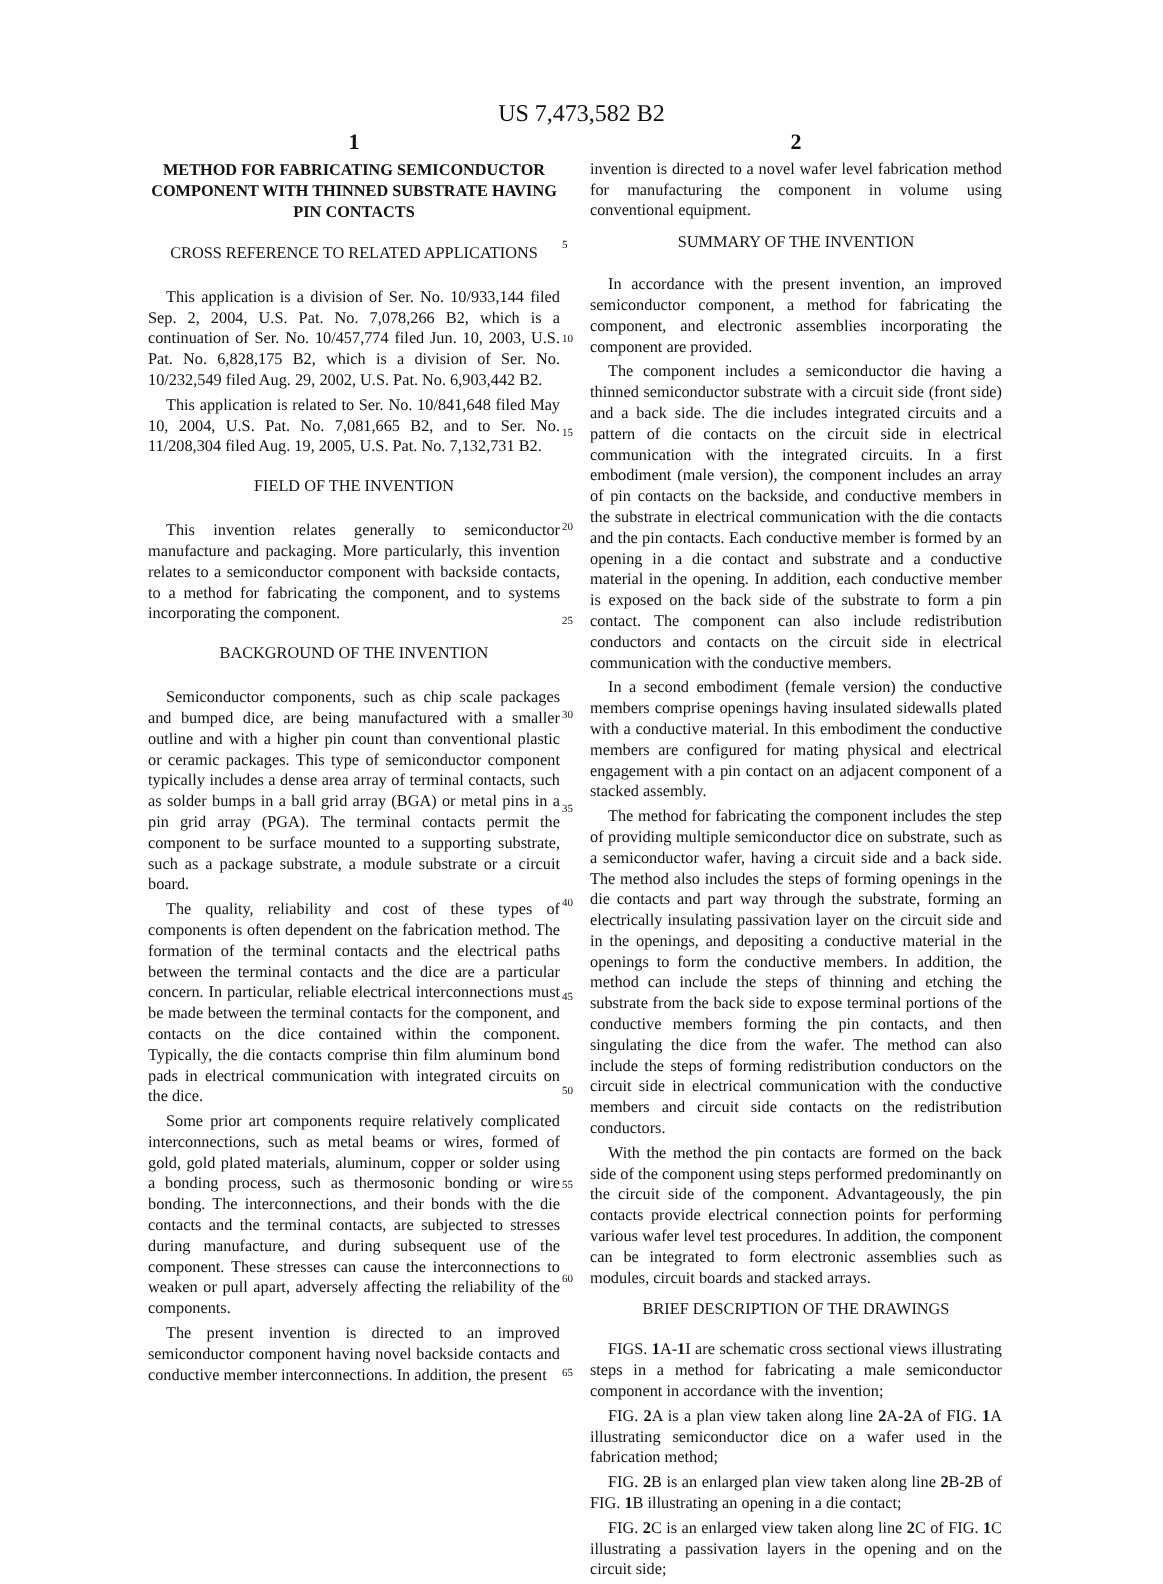US 7,473,582 B2
1
METHOD FOR FABRICATING SEMICONDUCTOR COMPONENT WITH THINNED SUBSTRATE HAVING PIN CONTACTS
CROSS REFERENCE TO RELATED APPLICATIONS
This application is a division of Ser. No. 10/933,144 filed Sep. 2, 2004, U.S. Pat. No. 7,078,266 B2, which is a continuation of Ser. No. 10/457,774 filed Jun. 10, 2003, U.S. Pat. No. 6,828,175 B2, which is a division of Ser. No. 10/232,549 filed Aug. 29, 2002, U.S. Pat. No. 6,903,442 B2.
This application is related to Ser. No. 10/841,648 filed May 10, 2004, U.S. Pat. No. 7,081,665 B2, and to Ser. No. 11/208,304 filed Aug. 19, 2005, U.S. Pat. No. 7,132,731 B2.
FIELD OF THE INVENTION
This invention relates generally to semiconductor manufacture and packaging. More particularly, this invention relates to a semiconductor component with backside contacts, to a method for fabricating the component, and to systems incorporating the component.
BACKGROUND OF THE INVENTION
Semiconductor components, such as chip scale packages and bumped dice, are being manufactured with a smaller outline and with a higher pin count than conventional plastic or ceramic packages. This type of semiconductor component typically includes a dense area array of terminal contacts, such as solder bumps in a ball grid array (BGA) or metal pins in a pin grid array (PGA). The terminal contacts permit the component to be surface mounted to a supporting substrate, such as a package substrate, a module substrate or a circuit board.
The quality, reliability and cost of these types of components is often dependent on the fabrication method. The formation of the terminal contacts and the electrical paths between the terminal contacts and the dice are a particular concern. In particular, reliable electrical interconnections must be made between the terminal contacts for the component, and contacts on the dice contained within the component. Typically, the die contacts comprise thin film aluminum bond pads in electrical communication with integrated circuits on the dice.
Some prior art components require relatively complicated interconnections, such as metal beams or wires, formed of gold, gold plated materials, aluminum, copper or solder using a bonding process, such as thermosonic bonding or wire bonding. The interconnections, and their bonds with the die contacts and the terminal contacts, are subjected to stresses during manufacture, and during subsequent use of the component. These stresses can cause the interconnections to weaken or pull apart, adversely affecting the reliability of the components.
The present invention is directed to an improved semiconductor component having novel backside contacts and conductive member interconnections. In addition, the present
2
invention is directed to a novel wafer level fabrication method for manufacturing the component in volume using conventional equipment.
SUMMARY OF THE INVENTION
In accordance with the present invention, an improved semiconductor component, a method for fabricating the component, and electronic assemblies incorporating the component are provided.
The component includes a semiconductor die having a thinned semiconductor substrate with a circuit side (front side) and a back side. The die includes integrated circuits and a pattern of die contacts on the circuit side in electrical communication with the integrated circuits. In a first embodiment (male version), the component includes an array of pin contacts on the backside, and conductive members in the substrate in electrical communication with the die contacts and the pin contacts. Each conductive member is formed by an opening in a die contact and substrate and a conductive material in the opening. In addition, each conductive member is exposed on the back side of the substrate to form a pin contact. The component can also include redistribution conductors and contacts on the circuit side in electrical communication with the conductive members.
In a second embodiment (female version) the conductive members comprise openings having insulated sidewalls plated with a conductive material. In this embodiment the conductive members are configured for mating physical and electrical engagement with a pin contact on an adjacent component of a stacked assembly.
The method for fabricating the component includes the step of providing multiple semiconductor dice on substrate, such as a semiconductor wafer, having a circuit side and a back side. The method also includes the steps of forming openings in the die contacts and part way through the substrate, forming an electrically insulating passivation layer on the circuit side and in the openings, and depositing a conductive material in the openings to form the conductive members. In addition, the method can include the steps of thinning and etching the substrate from the back side to expose terminal portions of the conductive members forming the pin contacts, and then singulating the dice from the wafer. The method can also include the steps of forming redistribution conductors on the circuit side in electrical communication with the conductive members and circuit side contacts on the redistribution conductors.
With the method the pin contacts are formed on the back side of the component using steps performed predominantly on the circuit side of the component. Advantageously, the pin contacts provide electrical connection points for performing various wafer level test procedures. In addition, the component can be integrated to form electronic assemblies such as modules, circuit boards and stacked arrays.
BRIEF DESCRIPTION OF THE DRAWINGS
FIGS. 1 A-1 I are schematic cross sectional views illustrating steps in a method for fabricating a male semiconductor component in accordance with the invention;
FIG. 2 A is a plan view taken along line 2 A-2 A of FIG. 1 A illustrating semiconductor dice on a wafer used in the fabrication method;
FIG. 2 B is an enlarged plan view taken along line 2 B-2 B of FIG. 1 B illustrating an opening in a die contact;
FIG. 2 C is an enlarged view taken along line 2 C of FIG. 1 C illustrating a passivation layers in the opening and on the circuit side;
5
10
15
20
25
30
35
40
45
50
55
60
65